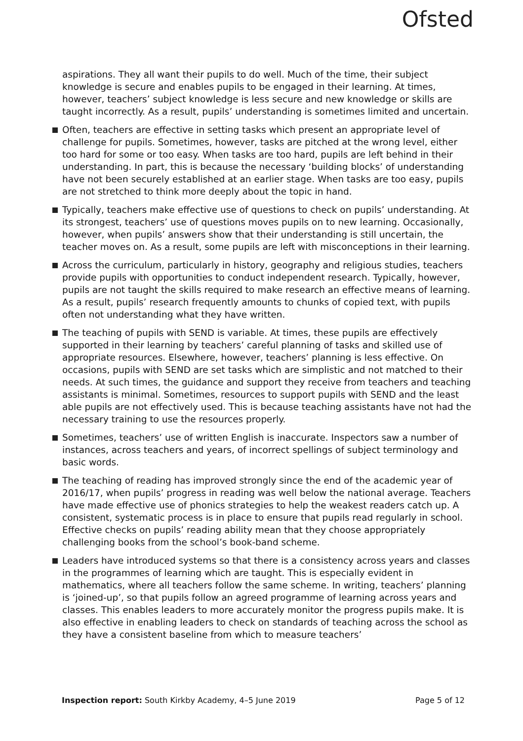Ofsted
aspirations. They all want their pupils to do well. Much of the time, their subject knowledge is secure and enables pupils to be engaged in their learning. At times, however, teachers’ subject knowledge is less secure and new knowledge or skills are taught incorrectly. As a result, pupils’ understanding is sometimes limited and uncertain.
Often, teachers are effective in setting tasks which present an appropriate level of challenge for pupils. Sometimes, however, tasks are pitched at the wrong level, either too hard for some or too easy. When tasks are too hard, pupils are left behind in their understanding. In part, this is because the necessary ‘building blocks’ of understanding have not been securely established at an earlier stage. When tasks are too easy, pupils are not stretched to think more deeply about the topic in hand.
Typically, teachers make effective use of questions to check on pupils’ understanding. At its strongest, teachers’ use of questions moves pupils on to new learning. Occasionally, however, when pupils’ answers show that their understanding is still uncertain, the teacher moves on. As a result, some pupils are left with misconceptions in their learning.
Across the curriculum, particularly in history, geography and religious studies, teachers provide pupils with opportunities to conduct independent research. Typically, however, pupils are not taught the skills required to make research an effective means of learning. As a result, pupils’ research frequently amounts to chunks of copied text, with pupils often not understanding what they have written.
The teaching of pupils with SEND is variable. At times, these pupils are effectively supported in their learning by teachers’ careful planning of tasks and skilled use of appropriate resources. Elsewhere, however, teachers’ planning is less effective. On occasions, pupils with SEND are set tasks which are simplistic and not matched to their needs. At such times, the guidance and support they receive from teachers and teaching assistants is minimal. Sometimes, resources to support pupils with SEND and the least able pupils are not effectively used. This is because teaching assistants have not had the necessary training to use the resources properly.
Sometimes, teachers’ use of written English is inaccurate. Inspectors saw a number of instances, across teachers and years, of incorrect spellings of subject terminology and basic words.
The teaching of reading has improved strongly since the end of the academic year of 2016/17, when pupils’ progress in reading was well below the national average. Teachers have made effective use of phonics strategies to help the weakest readers catch up. A consistent, systematic process is in place to ensure that pupils read regularly in school. Effective checks on pupils’ reading ability mean that they choose appropriately challenging books from the school’s book-band scheme.
Leaders have introduced systems so that there is a consistency across years and classes in the programmes of learning which are taught. This is especially evident in mathematics, where all teachers follow the same scheme. In writing, teachers’ planning is ‘joined-up’, so that pupils follow an agreed programme of learning across years and classes. This enables leaders to more accurately monitor the progress pupils make. It is also effective in enabling leaders to check on standards of teaching across the school as they have a consistent baseline from which to measure teachers’
Inspection report: South Kirkby Academy, 4–5 June 2019 Page 5 of 12